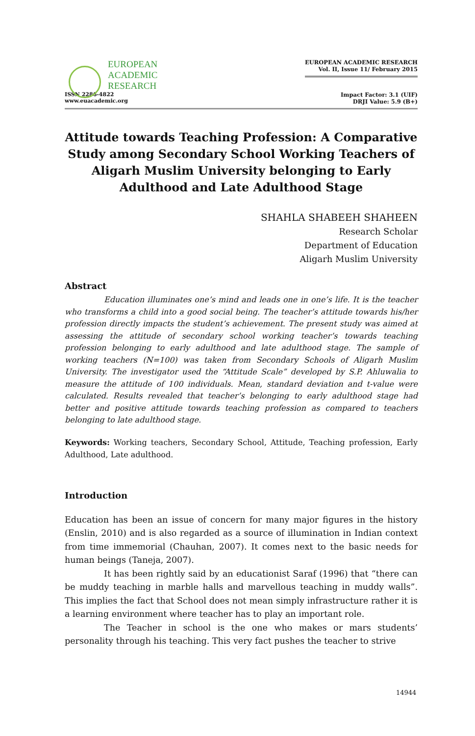EUROPEAN
ACADEMIC
RESEARCH
ISSN 2286-4822
www.euacademic.org
EUROPEAN ACADEMIC RESEARCH
Vol. II, Issue 11/ February 2015
Impact Factor: 3.1 (UIF)
DRJI Value: 5.9 (B+)
Attitude towards Teaching Profession: A Comparative Study among Secondary School Working Teachers of Aligarh Muslim University belonging to Early Adulthood and Late Adulthood Stage
SHAHLA SHABEEH SHAHEEN
Research Scholar
Department of Education
Aligarh Muslim University
Abstract
Education illuminates one’s mind and leads one in one’s life. It is the teacher who transforms a child into a good social being. The teacher’s attitude towards his/her profession directly impacts the student’s achievement. The present study was aimed at assessing the attitude of secondary school working teacher’s towards teaching profession belonging to early adulthood and late adulthood stage. The sample of working teachers (N=100) was taken from Secondary Schools of Aligarh Muslim University. The investigator used the “Attitude Scale” developed by S.P. Ahluwalia to measure the attitude of 100 individuals. Mean, standard deviation and t-value were calculated. Results revealed that teacher’s belonging to early adulthood stage had better and positive attitude towards teaching profession as compared to teachers belonging to late adulthood stage.
Keywords: Working teachers, Secondary School, Attitude, Teaching profession, Early Adulthood, Late adulthood.
Introduction
Education has been an issue of concern for many major figures in the history (Enslin, 2010) and is also regarded as a source of illumination in Indian context from time immemorial (Chauhan, 2007). It comes next to the basic needs for human beings (Taneja, 2007).
It has been rightly said by an educationist Saraf (1996) that “there can be muddy teaching in marble halls and marvellous teaching in muddy walls”. This implies the fact that School does not mean simply infrastructure rather it is a learning environment where teacher has to play an important role.
The Teacher in school is the one who makes or mars students’ personality through his teaching. This very fact pushes the teacher to strive
14944